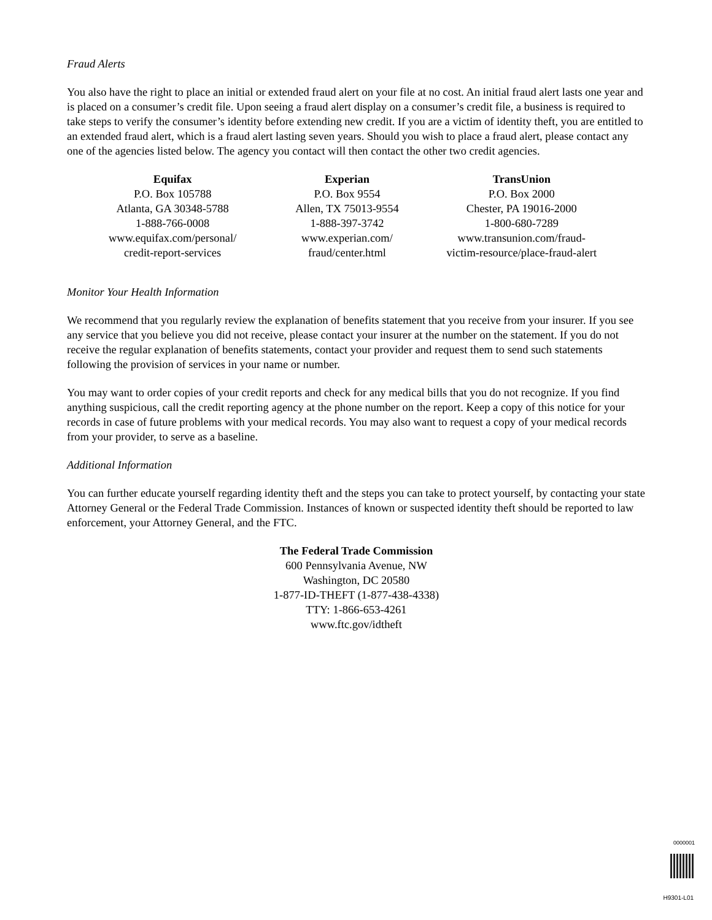Fraud Alerts
You also have the right to place an initial or extended fraud alert on your file at no cost. An initial fraud alert lasts one year and is placed on a consumer’s credit file. Upon seeing a fraud alert display on a consumer’s credit file, a business is required to take steps to verify the consumer’s identity before extending new credit. If you are a victim of identity theft, you are entitled to an extended fraud alert, which is a fraud alert lasting seven years. Should you wish to place a fraud alert, please contact any one of the agencies listed below. The agency you contact will then contact the other two credit agencies.
Equifax
P.O. Box 105788
Atlanta, GA 30348-5788
1-888-766-0008
www.equifax.com/personal/
credit-report-services
Experian
P.O. Box 9554
Allen, TX 75013-9554
1-888-397-3742
www.experian.com/
fraud/center.html
TransUnion
P.O. Box 2000
Chester, PA 19016-2000
1-800-680-7289
www.transunion.com/fraud-
victim-resource/place-fraud-alert
Monitor Your Health Information
We recommend that you regularly review the explanation of benefits statement that you receive from your insurer. If you see any service that you believe you did not receive, please contact your insurer at the number on the statement. If you do not receive the regular explanation of benefits statements, contact your provider and request them to send such statements following the provision of services in your name or number.
You may want to order copies of your credit reports and check for any medical bills that you do not recognize. If you find anything suspicious, call the credit reporting agency at the phone number on the report. Keep a copy of this notice for your records in case of future problems with your medical records. You may also want to request a copy of your medical records from your provider, to serve as a baseline.
Additional Information
You can further educate yourself regarding identity theft and the steps you can take to protect yourself, by contacting your state Attorney General or the Federal Trade Commission. Instances of known or suspected identity theft should be reported to law enforcement, your Attorney General, and the FTC.
The Federal Trade Commission
600 Pennsylvania Avenue, NW
Washington, DC 20580
1-877-ID-THEFT (1-877-438-4338)
TTY: 1-866-653-4261
www.ftc.gov/idtheft
0000001
H9301-L01